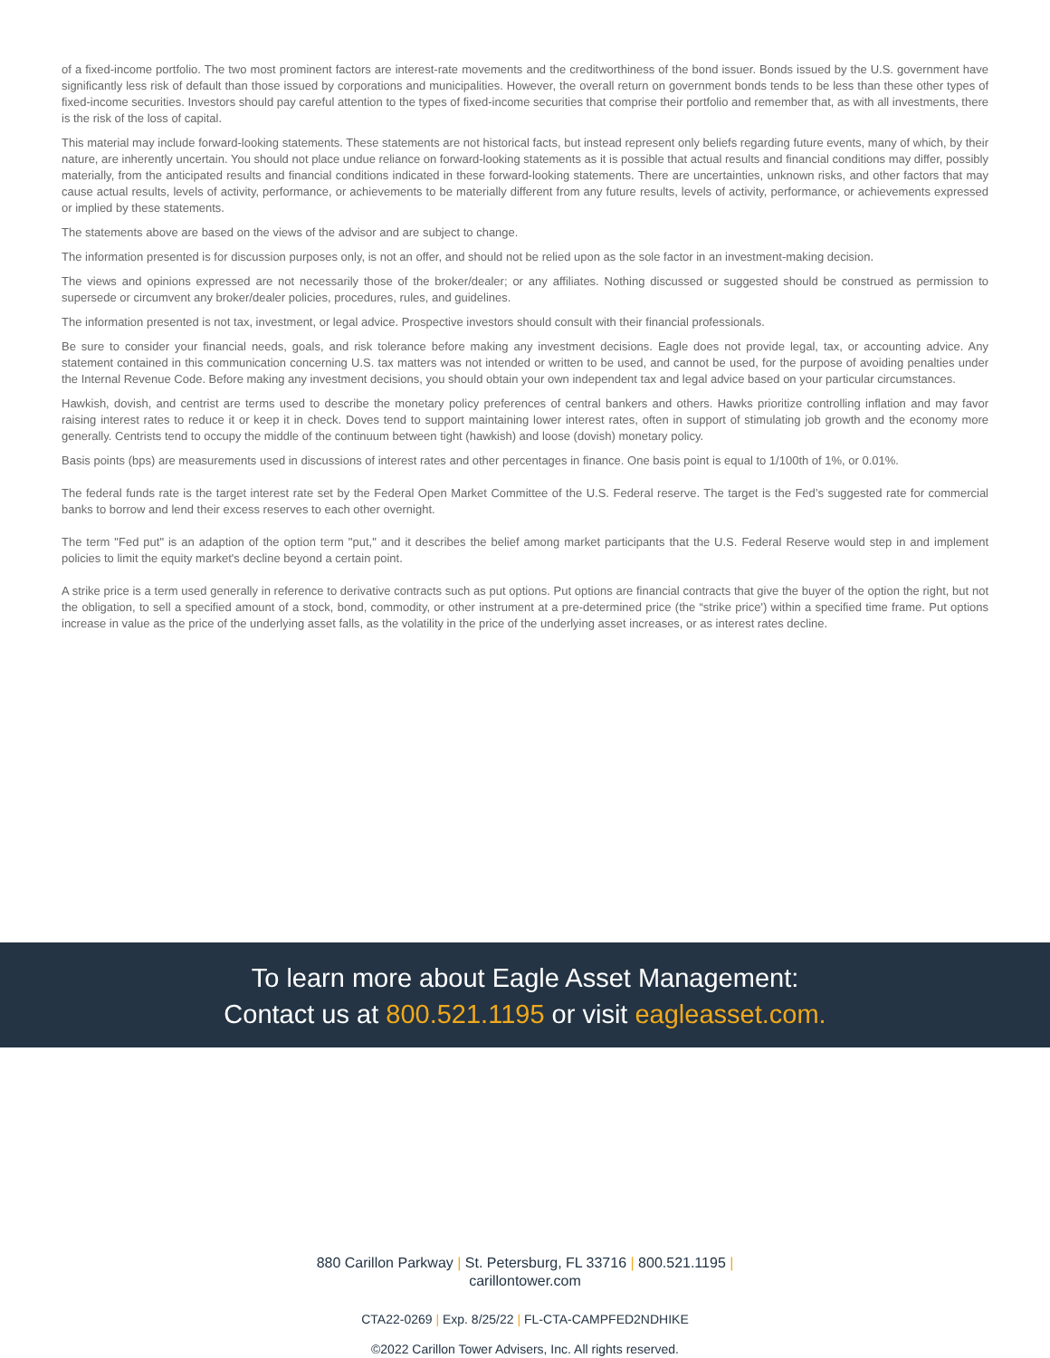of a fixed-income portfolio. The two most prominent factors are interest-rate movements and the creditworthiness of the bond issuer. Bonds issued by the U.S. government have significantly less risk of default than those issued by corporations and municipalities. However, the overall return on government bonds tends to be less than these other types of fixed-income securities. Investors should pay careful attention to the types of fixed-income securities that comprise their portfolio and remember that, as with all investments, there is the risk of the loss of capital.
This material may include forward-looking statements. These statements are not historical facts, but instead represent only beliefs regarding future events, many of which, by their nature, are inherently uncertain. You should not place undue reliance on forward-looking statements as it is possible that actual results and financial conditions may differ, possibly materially, from the anticipated results and financial conditions indicated in these forward-looking statements. There are uncertainties, unknown risks, and other factors that may cause actual results, levels of activity, performance, or achievements to be materially different from any future results, levels of activity, performance, or achievements expressed or implied by these statements.
The statements above are based on the views of the advisor and are subject to change.
The information presented is for discussion purposes only, is not an offer, and should not be relied upon as the sole factor in an investment-making decision.
The views and opinions expressed are not necessarily those of the broker/dealer; or any affiliates. Nothing discussed or suggested should be construed as permission to supersede or circumvent any broker/dealer policies, procedures, rules, and guidelines.
The information presented is not tax, investment, or legal advice. Prospective investors should consult with their financial professionals.
Be sure to consider your financial needs, goals, and risk tolerance before making any investment decisions. Eagle does not provide legal, tax, or accounting advice. Any statement contained in this communication concerning U.S. tax matters was not intended or written to be used, and cannot be used, for the purpose of avoiding penalties under the Internal Revenue Code. Before making any investment decisions, you should obtain your own independent tax and legal advice based on your particular circumstances.
Hawkish, dovish, and centrist are terms used to describe the monetary policy preferences of central bankers and others. Hawks prioritize controlling inflation and may favor raising interest rates to reduce it or keep it in check. Doves tend to support maintaining lower interest rates, often in support of stimulating job growth and the economy more generally. Centrists tend to occupy the middle of the continuum between tight (hawkish) and loose (dovish) monetary policy.
Basis points (bps) are measurements used in discussions of interest rates and other percentages in finance. One basis point is equal to 1/100th of 1%, or 0.01%.
The federal funds rate is the target interest rate set by the Federal Open Market Committee of the U.S. Federal reserve. The target is the Fed’s suggested rate for commercial banks to borrow and lend their excess reserves to each other overnight.
The term "Fed put" is an adaption of the option term "put," and it describes the belief among market participants that the U.S. Federal Reserve would step in and implement policies to limit the equity market's decline beyond a certain point.
A strike price is a term used generally in reference to derivative contracts such as put options. Put options are financial contracts that give the buyer of the option the right, but not the obligation, to sell a specified amount of a stock, bond, commodity, or other instrument at a pre-determined price (the “strike price') within a specified time frame. Put options increase in value as the price of the underlying asset falls, as the volatility in the price of the underlying asset increases, or as interest rates decline.
To learn more about Eagle Asset Management:
Contact us at 800.521.1195 or visit eagleasset.com.
880 Carillon Parkway | St. Petersburg, FL 33716 | 800.521.1195 |
carillontower.com
CTA22-0269 | Exp. 8/25/22 | FL-CTA-CAMPFED2NDHIKE
©2022 Carillon Tower Advisers, Inc. All rights reserved.